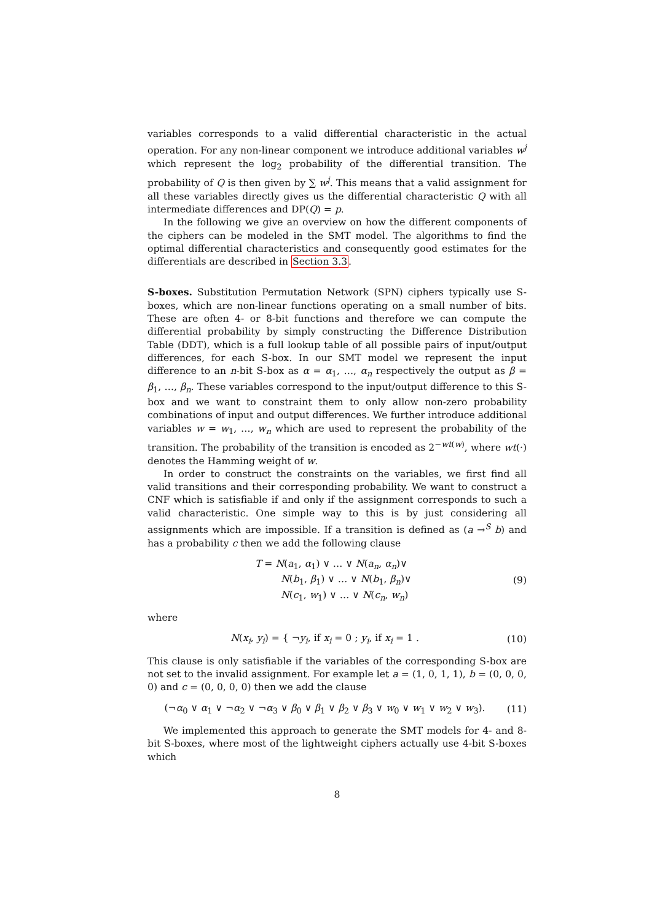variables corresponds to a valid differential characteristic in the actual operation. For any non-linear component we introduce additional variables w<sup>j</sup> which represent the log<sub>2</sub> probability of the differential transition. The probability of Q is then given by ∑ w<sup>j</sup>. This means that a valid assignment for all these variables directly gives us the differential characteristic Q with all intermediate differences and DP(Q) = p.
In the following we give an overview on how the different components of the ciphers can be modeled in the SMT model. The algorithms to find the optimal differential characteristics and consequently good estimates for the differentials are described in Section 3.3.
S-boxes. Substitution Permutation Network (SPN) ciphers typically use S-boxes, which are non-linear functions operating on a small number of bits. These are often 4- or 8-bit functions and therefore we can compute the differential probability by simply constructing the Difference Distribution Table (DDT), which is a full lookup table of all possible pairs of input/output differences, for each S-box. In our SMT model we represent the input difference to an n-bit S-box as α = α<sub>1</sub>, …, α<sub>n</sub> respectively the output as β = β<sub>1</sub>, …, β<sub>n</sub>. These variables correspond to the input/output difference to this S-box and we want to constraint them to only allow non-zero probability combinations of input and output differences. We further introduce additional variables w = w<sub>1</sub>, …, w<sub>n</sub> which are used to represent the probability of the transition. The probability of the transition is encoded as 2<sup>−wt(w)</sup>, where wt(·) denotes the Hamming weight of w.
In order to construct the constraints on the variables, we first find all valid transitions and their corresponding probability. We want to construct a CNF which is satisfiable if and only if the assignment corresponds to such a valid characteristic. One simple way to this is by just considering all assignments which are impossible. If a transition is defined as (a →<sup>S</sup> b) and has a probability c then we add the following clause
T = N(a<sub>1</sub>, α<sub>1</sub>) ∨ … ∨ N(a<sub>n</sub>, α<sub>n</sub>)∨
N(b<sub>1</sub>, β<sub>1</sub>) ∨ … ∨ N(b<sub>1</sub>, β<sub>n</sub>)∨
N(c<sub>1</sub>, w<sub>1</sub>) ∨ … ∨ N(c<sub>n</sub>, w<sub>n</sub>)
(9)
where
N(x<sub>i</sub>, y<sub>i</sub>) = { ¬y<sub>i</sub>, if x<sub>i</sub> = 0 ; y<sub>i</sub>, if x<sub>i</sub> = 1 .
(10)
This clause is only satisfiable if the variables of the corresponding S-box are not set to the invalid assignment. For example let a = (1, 0, 1, 1), b = (0, 0, 0, 0) and c = (0, 0, 0, 0) then we add the clause
(¬α<sub>0</sub> ∨ α<sub>1</sub> ∨ ¬α<sub>2</sub> ∨ ¬α<sub>3</sub> ∨ β<sub>0</sub> ∨ β<sub>1</sub> ∨ β<sub>2</sub> ∨ β<sub>3</sub> ∨ w<sub>0</sub> ∨ w<sub>1</sub> ∨ w<sub>2</sub> ∨ w<sub>3</sub>).
(11)
We implemented this approach to generate the SMT models for 4- and 8-bit S-boxes, where most of the lightweight ciphers actually use 4-bit S-boxes which
8